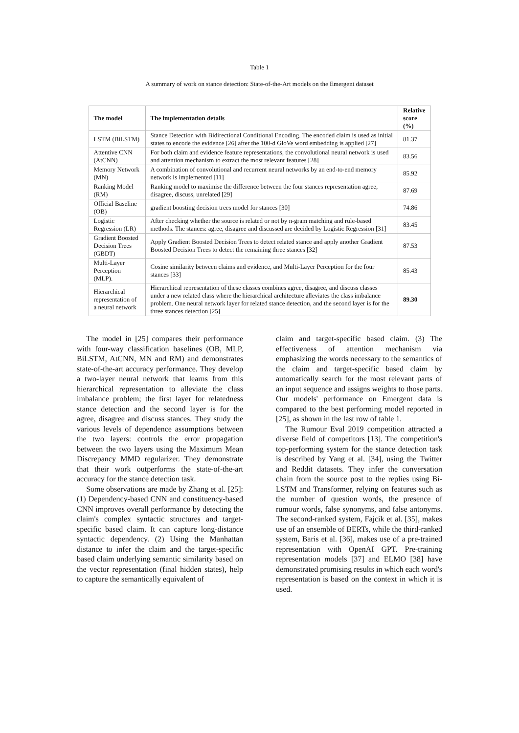Table 1
A summary of work on stance detection: State-of-the-Art models on the Emergent dataset
| The model | The implementation details | Relative score (%) |
| --- | --- | --- |
| LSTM (BiLSTM) | Stance Detection with Bidirectional Conditional Encoding. The encoded claim is used as initial states to encode the evidence [26] after the 100-d GloVe word embedding is applied [27] | 81.37 |
| Attentive CNN (AtCNN) | For both claim and evidence feature representations, the convolutional neural network is used and attention mechanism to extract the most relevant features [28] | 83.56 |
| Memory Network (MN) | A combination of convolutional and recurrent neural networks by an end-to-end memory network is implemented [11] | 85.92 |
| Ranking Model (RM) | Ranking model to maximise the difference between the four stances representation agree, disagree, discuss, unrelated [29] | 87.69 |
| Official Baseline (OB) | gradient boosting decision trees model for stances [30] | 74.86 |
| Logistic Regression (LR) | After checking whether the source is related or not by n-gram matching and rule-based methods. The stances: agree, disagree and discussed are decided by Logistic Regression [31] | 83.45 |
| Gradient Boosted Decision Trees (GBDT) | Apply Gradient Boosted Decision Trees to detect related stance and apply another Gradient Boosted Decision Trees to detect the remaining three stances [32] | 87.53 |
| Multi-Layer Perception (MLP). | Cosine similarity between claims and evidence, and Multi-Layer Perception for the four stances [33] | 85.43 |
| Hierarchical representation of a neural network | Hierarchical representation of these classes combines agree, disagree, and discuss classes under a new related class where the hierarchical architecture alleviates the class imbalance problem. One neural network layer for related stance detection, and the second layer is for the three stances detection [25] | 89.30 |
The model in [25] compares their performance with four-way classification baselines (OB, MLP, BiLSTM, AtCNN, MN and RM) and demonstrates state-of-the-art accuracy performance. They develop a two-layer neural network that learns from this hierarchical representation to alleviate the class imbalance problem; the first layer for relatedness stance detection and the second layer is for the agree, disagree and discuss stances. They study the various levels of dependence assumptions between the two layers: controls the error propagation between the two layers using the Maximum Mean Discrepancy MMD regularizer. They demonstrate that their work outperforms the state-of-the-art accuracy for the stance detection task.
Some observations are made by Zhang et al. [25]: (1) Dependency-based CNN and constituency-based CNN improves overall performance by detecting the claim's complex syntactic structures and target-specific based claim. It can capture long-distance syntactic dependency. (2) Using the Manhattan distance to infer the claim and the target-specific based claim underlying semantic similarity based on the vector representation (final hidden states), help to capture the semantically equivalent of
claim and target-specific based claim. (3) The effectiveness of attention mechanism via emphasizing the words necessary to the semantics of the claim and target-specific based claim by automatically search for the most relevant parts of an input sequence and assigns weights to those parts. Our models' performance on Emergent data is compared to the best performing model reported in [25], as shown in the last row of table 1.
The Rumour Eval 2019 competition attracted a diverse field of competitors [13]. The competition's top-performing system for the stance detection task is described by Yang et al. [34], using the Twitter and Reddit datasets. They infer the conversation chain from the source post to the replies using Bi-LSTM and Transformer, relying on features such as the number of question words, the presence of rumour words, false synonyms, and false antonyms. The second-ranked system, Fajcik et al. [35], makes use of an ensemble of BERTs, while the third-ranked system, Baris et al. [36], makes use of a pre-trained representation with OpenAI GPT. Pre-training representation models [37] and ELMO [38] have demonstrated promising results in which each word's representation is based on the context in which it is used.